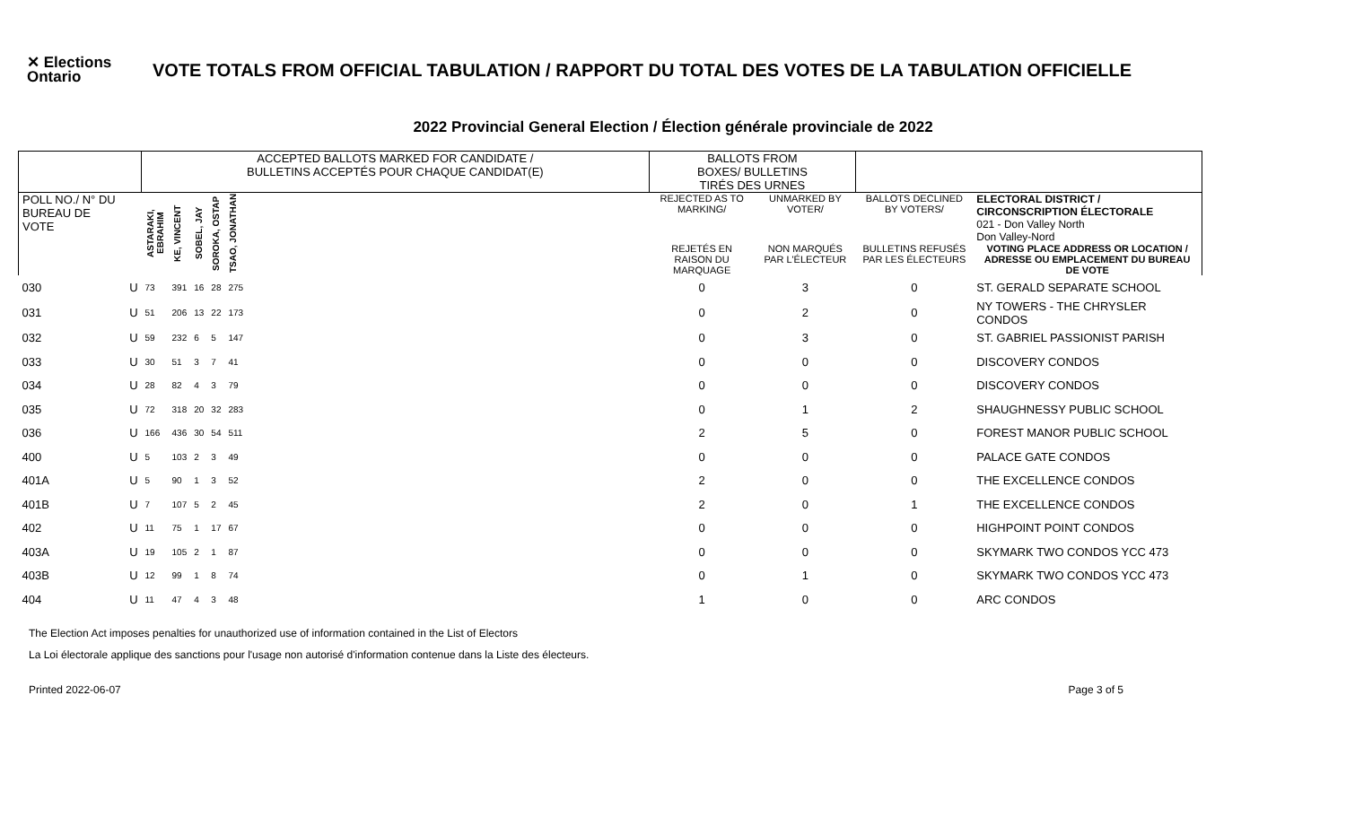✕ Elections Ontario
VOTE TOTALS FROM OFFICIAL TABULATION / RAPPORT DU TOTAL DES VOTES DE LA TABULATION OFFICIELLE
2022 Provincial General Election / Élection générale provinciale de 2022
| | | ACCEPTED BALLOTS MARKED FOR CANDIDATE / BULLETINS ACCEPTÉS POUR CHAQUE CANDIDAT(E) | | | | | | BALLOTS FROM BOXES/ BULLETINS TIRÉS DES URNES | | | |
| --- | --- | --- | --- | --- | --- | --- | --- | --- | --- | --- | --- |
| POLL NO./ N° DU BUREAU DE VOTE | | ASTARAKI, EBRAHIM | KE, VINCENT | SOBEL, JAY | SOROKA, OSTAP | TSAO, JONATHAN | | REJECTED AS TO MARKING/ | UNMARKED BY VOTER/ | BALLOTS DECLINED BY VOTERS/ | ELECTORAL DISTRICT / CIRCONSCRIPTION ÉLECTORALE 021 - Don Valley North Don Valley-Nord |
| | | | | | | | | REJETÉS EN RAISON DU MARQUAGE | NON MARQUÉS PAR L'ÉLECTEUR | BULLETINS REFUSÉS PAR LES ÉLECTEURS | VOTING PLACE ADDRESS OR LOCATION / ADRESSE OU EMPLACEMENT DU BUREAU DE VOTE |
| 030 | U | 73 | 391 | 16 | 28 | 275 | | 0 | 3 | 0 | ST. GERALD SEPARATE SCHOOL |
| 031 | U | 51 | 206 | 13 | 22 | 173 | | 0 | 2 | 0 | NY TOWERS - THE CHRYSLER CONDOS |
| 032 | U | 59 | 232 | 6 | 5 | 147 | | 0 | 3 | 0 | ST. GABRIEL PASSIONIST PARISH |
| 033 | U | 30 | 51 | 3 | 7 | 41 | | 0 | 0 | 0 | DISCOVERY CONDOS |
| 034 | U | 28 | 82 | 4 | 3 | 79 | | 0 | 0 | 0 | DISCOVERY CONDOS |
| 035 | U | 72 | 318 | 20 | 32 | 283 | | 0 | 1 | 2 | SHAUGHNESSY PUBLIC SCHOOL |
| 036 | U | 166 | 436 | 30 | 54 | 511 | | 2 | 5 | 0 | FOREST MANOR PUBLIC SCHOOL |
| 400 | U | 5 | 103 | 2 | 3 | 49 | | 0 | 0 | 0 | PALACE GATE CONDOS |
| 401A | U | 5 | 90 | 1 | 3 | 52 | | 2 | 0 | 0 | THE EXCELLENCE CONDOS |
| 401B | U | 7 | 107 | 5 | 2 | 45 | | 2 | 0 | 1 | THE EXCELLENCE CONDOS |
| 402 | U | 11 | 75 | 1 | 17 | 67 | | 0 | 0 | 0 | HIGHPOINT POINT CONDOS |
| 403A | U | 19 | 105 | 2 | 1 | 87 | | 0 | 0 | 0 | SKYMARK TWO CONDOS YCC 473 |
| 403B | U | 12 | 99 | 1 | 8 | 74 | | 0 | 1 | 0 | SKYMARK TWO CONDOS YCC 473 |
| 404 | U | 11 | 47 | 4 | 3 | 48 | | 1 | 0 | 0 | ARC CONDOS |
The Election Act imposes penalties for unauthorized use of information contained in the List of Electors
La Loi électorale applique des sanctions pour l'usage non autorisé d'information contenue dans la Liste des électeurs.
Printed 2022-06-07 Page 3 of 5